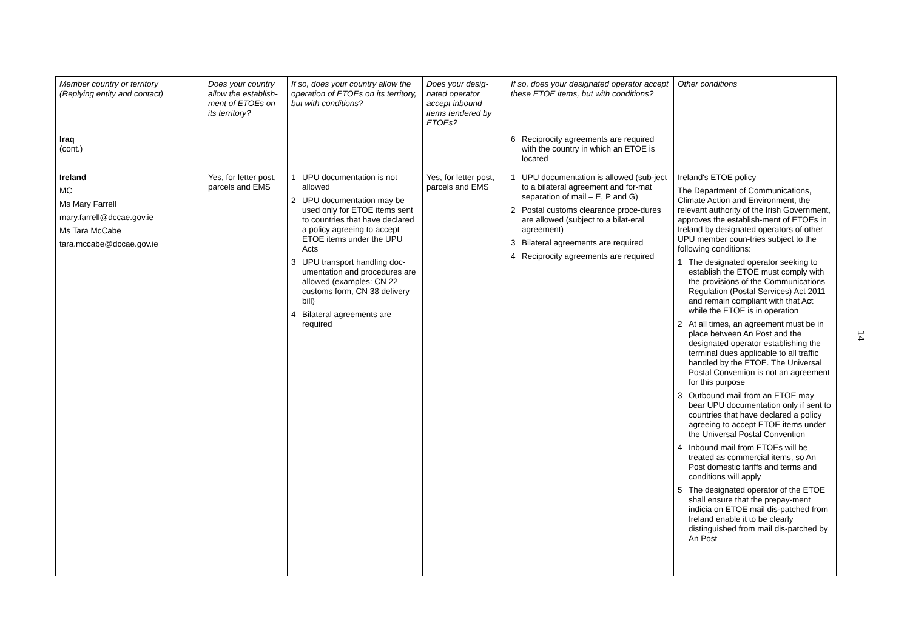| Member country or territory (Replying entity and contact) | Does your country allow the establish-ment of ETOEs on its territory? | If so, does your country allow the operation of ETOEs on its territory, but with conditions? | Does your desig-nated operator accept inbound items tendered by ETOEs? | If so, does your designated operator accept these ETOE items, but with conditions? | Other conditions |
| --- | --- | --- | --- | --- | --- |
| Iraq (cont.) | | | | 6 Reciprocity agreements are required with the country in which an ETOE is located | |
| Ireland MC Ms Mary Farrell mary.farrell@dccae.gov.ie Ms Tara McCabe tara.mccabe@dccae.gov.ie | Yes, for letter post, parcels and EMS | 1 UPU documentation is not allowed 2 UPU documentation may be used only for ETOE items sent to countries that have declared a policy agreeing to accept ETOE items under the UPU Acts 3 UPU transport handling doc-umentation and procedures are allowed (examples: CN 22 customs form, CN 38 delivery bill) 4 Bilateral agreements are required | Yes, for letter post, parcels and EMS | 1 UPU documentation is allowed (sub-ject to a bilateral agreement and for-mat separation of mail – E, P and G) 2 Postal customs clearance proce-dures are allowed (subject to a bilat-eral agreement) 3 Bilateral agreements are required 4 Reciprocity agreements are required | Ireland's ETOE policy The Department of Communications, Climate Action and Environment, the relevant authority of the Irish Government, approves the establish-ment of ETOEs in Ireland by designated operators of other UPU member coun-tries subject to the following conditions: 1 The designated operator seeking to establish the ETOE must comply with the provisions of the Communications Regulation (Postal Services) Act 2011 and remain compliant with that Act while the ETOE is in operation 2 At all times, an agreement must be in place between An Post and the designated operator establishing the terminal dues applicable to all traffic handled by the ETOE. The Universal Postal Convention is not an agreement for this purpose 3 Outbound mail from an ETOE may bear UPU documentation only if sent to countries that have declared a policy agreeing to accept ETOE items under the Universal Postal Convention 4 Inbound mail from ETOEs will be treated as commercial items, so An Post domestic tariffs and terms and conditions will apply 5 The designated operator of the ETOE shall ensure that the prepay-ment indicia on ETOE mail dis-patched from Ireland enable it to be clearly distinguished from mail dis-patched by An Post |
14